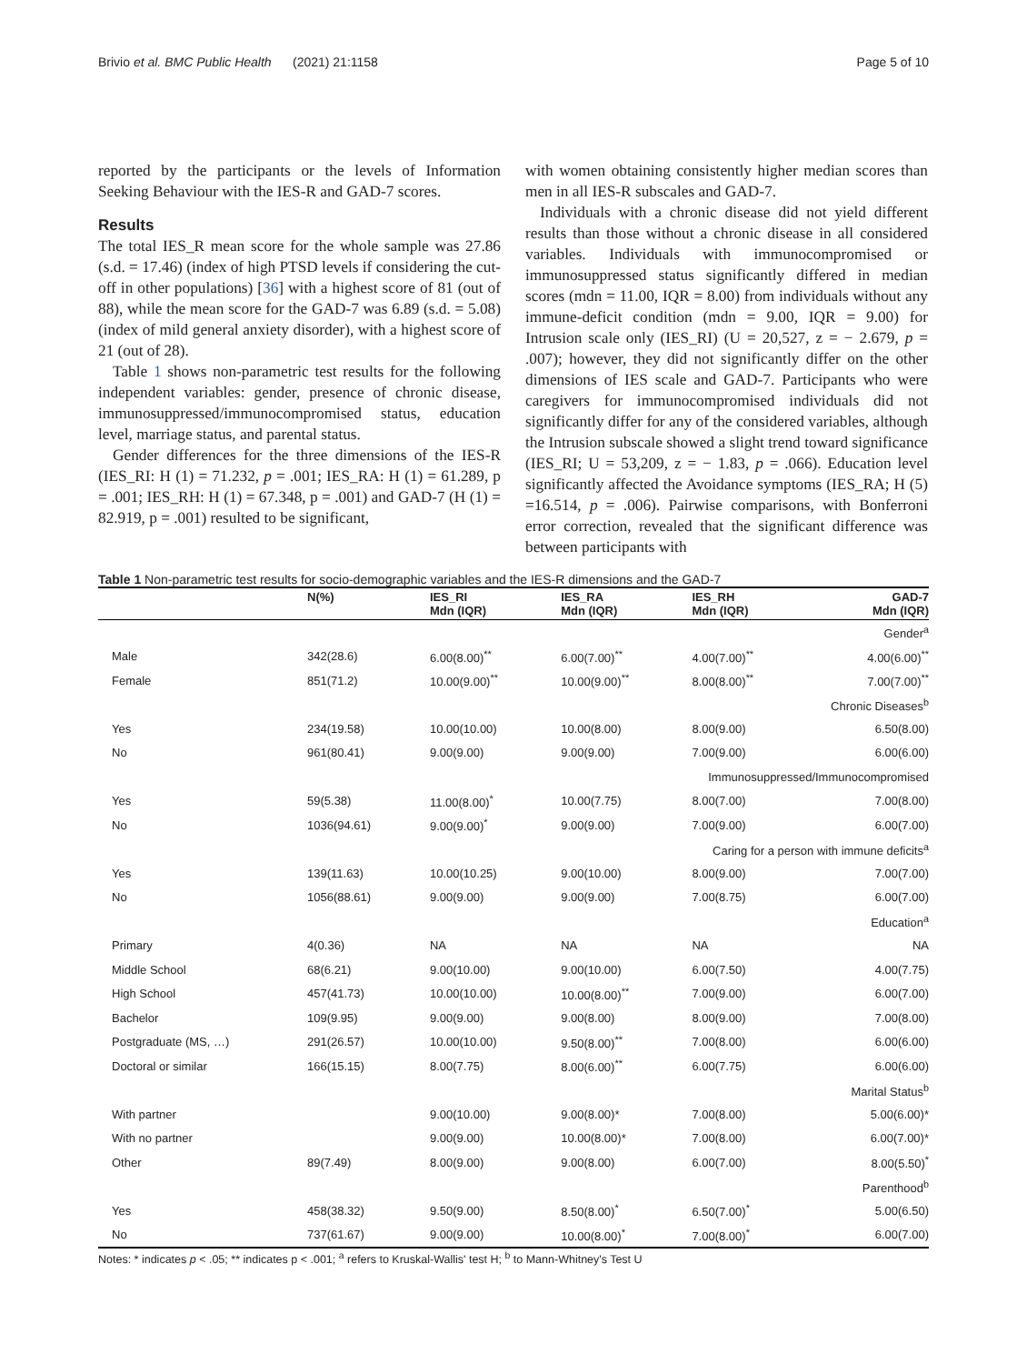Brivio et al. BMC Public Health (2021) 21:1158 Page 5 of 10
reported by the participants or the levels of Information Seeking Behaviour with the IES-R and GAD-7 scores.
Results
The total IES_R mean score for the whole sample was 27.86 (s.d. = 17.46) (index of high PTSD levels if considering the cut-off in other populations) [36] with a highest score of 81 (out of 88), while the mean score for the GAD-7 was 6.89 (s.d. = 5.08) (index of mild general anxiety disorder), with a highest score of 21 (out of 28).
Table 1 shows non-parametric test results for the following independent variables: gender, presence of chronic disease, immunosuppressed/immunocompromised status, education level, marriage status, and parental status.
Gender differences for the three dimensions of the IES-R (IES_RI: H (1) = 71.232, p = .001; IES_RA: H (1) = 61.289, p = .001; IES_RH: H (1) = 67.348, p = .001) and GAD-7 (H (1) = 82.919, p = .001) resulted to be significant,
with women obtaining consistently higher median scores than men in all IES-R subscales and GAD-7.
Individuals with a chronic disease did not yield different results than those without a chronic disease in all considered variables. Individuals with immunocompromised or immunosuppressed status significantly differed in median scores (mdn = 11.00, IQR = 8.00) from individuals without any immune-deficit condition (mdn = 9.00, IQR = 9.00) for Intrusion scale only (IES_RI) (U = 20,527, z = − 2.679, p = .007); however, they did not significantly differ on the other dimensions of IES scale and GAD-7. Participants who were caregivers for immunocompromised individuals did not significantly differ for any of the considered variables, although the Intrusion subscale showed a slight trend toward significance (IES_RI; U = 53,209, z = − 1.83, p = .066). Education level significantly affected the Avoidance symptoms (IES_RA; H (5) =16.514, p = .006). Pairwise comparisons, with Bonferroni error correction, revealed that the significant difference was between participants with
Table 1 Non-parametric test results for socio-demographic variables and the IES-R dimensions and the GAD-7
| | N(%) | IES_RI Mdn (IQR) | IES_RA Mdn (IQR) | IES_RH Mdn (IQR) | GAD-7 Mdn (IQR) |
| --- | --- | --- | --- | --- | --- |
| Gender<sup>a</sup> | | | | | |
| Male | 342(28.6) | 6.00(8.00)<sup>**</sup> | 6.00(7.00)<sup>**</sup> | 4.00(7.00)<sup>**</sup> | 4.00(6.00)<sup>**</sup> |
| Female | 851(71.2) | 10.00(9.00)<sup>**</sup> | 10.00(9.00)<sup>**</sup> | 8.00(8.00)<sup>**</sup> | 7.00(7.00)<sup>**</sup> |
| Chronic Diseases<sup>b</sup> | | | | | |
| Yes | 234(19.58) | 10.00(10.00) | 10.00(8.00) | 8.00(9.00) | 6.50(8.00) |
| No | 961(80.41) | 9.00(9.00) | 9.00(9.00) | 7.00(9.00) | 6.00(6.00) |
| Immunosuppressed/Immunocompromised | | | | | |
| Yes | 59(5.38) | 11.00(8.00)<sup>*</sup> | 10.00(7.75) | 8.00(7.00) | 7.00(8.00) |
| No | 1036(94.61) | 9.00(9.00)<sup>*</sup> | 9.00(9.00) | 7.00(9.00) | 6.00(7.00) |
| Caring for a person with immune deficits<sup>a</sup> | | | | | |
| Yes | 139(11.63) | 10.00(10.25) | 9.00(10.00) | 8.00(9.00) | 7.00(7.00) |
| No | 1056(88.61) | 9.00(9.00) | 9.00(9.00) | 7.00(8.75) | 6.00(7.00) |
| Education<sup>a</sup> | | | | | |
| Primary | 4(0.36) | NA | NA | NA | NA |
| Middle School | 68(6.21) | 9.00(10.00) | 9.00(10.00) | 6.00(7.50) | 4.00(7.75) |
| High School | 457(41.73) | 10.00(10.00) | 10.00(8.00)<sup>**</sup> | 7.00(9.00) | 6.00(7.00) |
| Bachelor | 109(9.95) | 9.00(9.00) | 9.00(8.00) | 8.00(9.00) | 7.00(8.00) |
| Postgraduate (MS, …) | 291(26.57) | 10.00(10.00) | 9.50(8.00)<sup>**</sup> | 7.00(8.00) | 6.00(6.00) |
| Doctoral or similar | 166(15.15) | 8.00(7.75) | 8.00(6.00)<sup>**</sup> | 6.00(7.75) | 6.00(6.00) |
| Marital Status<sup>b</sup> | | | | | |
| With partner | | 9.00(10.00) | 9.00(8.00)* | 7.00(8.00) | 5.00(6.00)* |
| With no partner | | 9.00(9.00) | 10.00(8.00)* | 7.00(8.00) | 6.00(7.00)* |
| Other | 89(7.49) | 8.00(9.00) | 9.00(8.00) | 6.00(7.00) | 8.00(5.50)<sup>*</sup> |
| Parenthood<sup>b</sup> | | | | | |
| Yes | 458(38.32) | 9.50(9.00) | 8.50(8.00)<sup>*</sup> | 6.50(7.00)<sup>*</sup> | 5.00(6.50) |
| No | 737(61.67) | 9.00(9.00) | 10.00(8.00)<sup>*</sup> | 7.00(8.00)<sup>*</sup> | 6.00(7.00) |
Notes: * indicates p < .05; ** indicates p < .001; <sup>a</sup> refers to Kruskal-Wallis' test H; <sup>b</sup> to Mann-Whitney's Test U